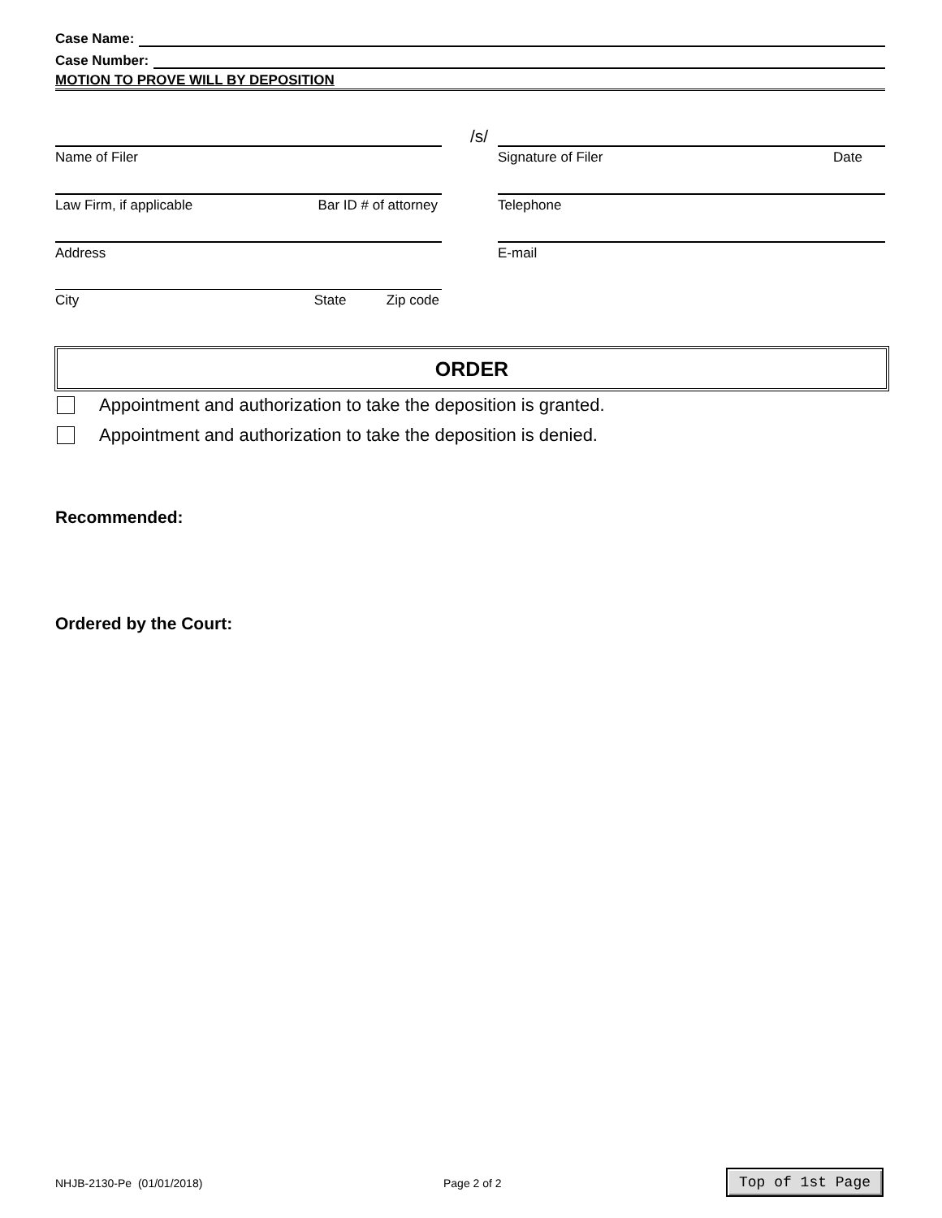Case Name:
Case Number:
MOTION TO PROVE WILL BY DEPOSITION
/s/
Name of Filer Signature of Filer Date
Law Firm, if applicable Bar ID # of attorney Telephone
Address E-mail
City State Zip code
ORDER
Appointment and authorization to take the deposition is granted.
Appointment and authorization to take the deposition is denied.
Recommended:
Ordered by the Court:
NHJB-2130-Pe (01/01/2018) Page 2 of 2 Top of 1st Page